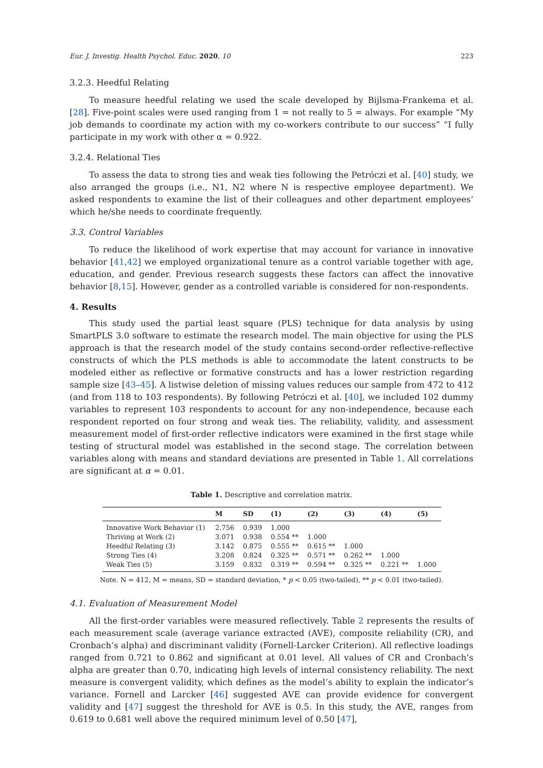Eur. J. Investig. Health Psychol. Educ. 2020, 10 223
3.2.3. Heedful Relating
To measure heedful relating we used the scale developed by Bijlsma-Frankema et al. [28]. Five-point scales were used ranging from 1 = not really to 5 = always. For example “My job demands to coordinate my action with my co-workers contribute to our success” “I fully participate in my work with other α = 0.922.
3.2.4. Relational Ties
To assess the data to strong ties and weak ties following the Petróczi et al. [40] study, we also arranged the groups (i.e., N1, N2 where N is respective employee department). We asked respondents to examine the list of their colleagues and other department employees’ which he/she needs to coordinate frequently.
3.3. Control Variables
To reduce the likelihood of work expertise that may account for variance in innovative behavior [41,42] we employed organizational tenure as a control variable together with age, education, and gender. Previous research suggests these factors can affect the innovative behavior [8,15]. However, gender as a controlled variable is considered for non-respondents.
4. Results
This study used the partial least square (PLS) technique for data analysis by using SmartPLS 3.0 software to estimate the research model. The main objective for using the PLS approach is that the research model of the study contains second-order reflective-reflective constructs of which the PLS methods is able to accommodate the latent constructs to be modeled either as reflective or formative constructs and has a lower restriction regarding sample size [43–45]. A listwise deletion of missing values reduces our sample from 472 to 412 (and from 118 to 103 respondents). By following Petróczi et al. [40], we included 102 dummy variables to represent 103 respondents to account for any non-independence, because each respondent reported on four strong and weak ties. The reliability, validity, and assessment measurement model of first-order reflective indicators were examined in the first stage while testing of structural model was established in the second stage. The correlation between variables along with means and standard deviations are presented in Table 1. All correlations are significant at α = 0.01.
Table 1. Descriptive and correlation matrix.
| | M | SD | (1) | (2) | (3) | (4) | (5) |
| --- | --- | --- | --- | --- | --- | --- | --- |
| Innovative Work Behavior (1) | 2.756 | 0.939 | 1.000 | | | | |
| Thriving at Work (2) | 3.071 | 0.938 | 0.554 ** | 1.000 | | | |
| Heedful Relating (3) | 3.142 | 0.875 | 0.555 ** | 0.615 ** | 1.000 | | |
| Strong Ties (4) | 3.208 | 0.824 | 0.325 ** | 0.571 ** | 0.262 ** | 1.000 | |
| Weak Ties (5) | 3.159 | 0.832 | 0.319 ** | 0.594 ** | 0.325 ** | 0.221 ** | 1.000 |
Note. N = 412, M = means, SD = standard deviation, * p < 0.05 (two-tailed), ** p < 0.01 (two-tailed).
4.1. Evaluation of Measurement Model
All the first-order variables were measured reflectively. Table 2 represents the results of each measurement scale (average variance extracted (AVE), composite reliability (CR), and Cronbach’s alpha) and discriminant validity (Fornell-Larcker Criterion). All reflective loadings ranged from 0.721 to 0.862 and significant at 0.01 level. All values of CR and Cronbach’s alpha are greater than 0.70, indicating high levels of internal consistency reliability. The next measure is convergent validity, which defines as the model’s ability to explain the indicator’s variance. Fornell and Larcker [46] suggested AVE can provide evidence for convergent validity and [47] suggest the threshold for AVE is 0.5. In this study, the AVE, ranges from 0.619 to 0.681 well above the required minimum level of 0.50 [47],